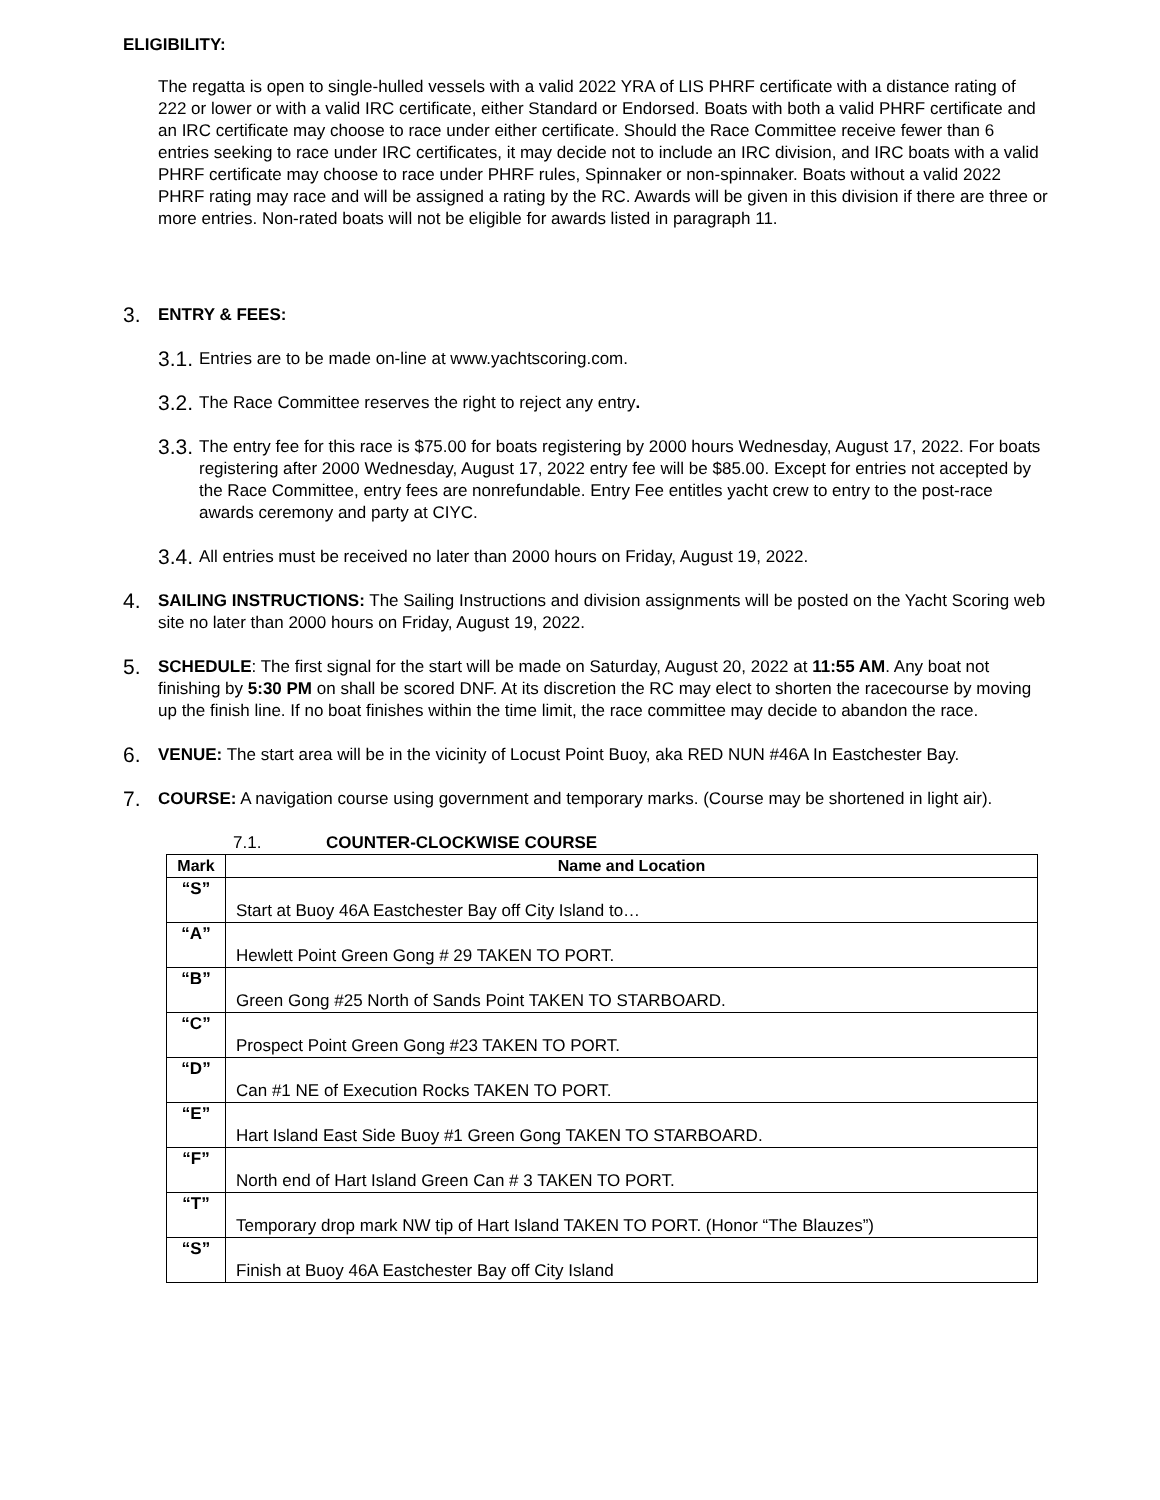ELIGIBILITY:
The regatta is open to single-hulled vessels with a valid 2022 YRA of LIS PHRF certificate with a distance rating of 222 or lower or with a valid IRC certificate, either Standard or Endorsed. Boats with both a valid PHRF certificate and an IRC certificate may choose to race under either certificate. Should the Race Committee receive fewer than 6 entries seeking to race under IRC certificates, it may decide not to include an IRC division, and IRC boats with a valid PHRF certificate may choose to race under PHRF rules, Spinnaker or non-spinnaker. Boats without a valid 2022 PHRF rating may race and will be assigned a rating by the RC. Awards will be given in this division if there are three or more entries. Non-rated boats will not be eligible for awards listed in paragraph 11.
3. ENTRY & FEES:
3.1.
Entries are to be made on-line at www.yachtscoring.com.
3.2.
The Race Committee reserves the right to reject any entry.
3.3.
The entry fee for this race is $75.00 for boats registering by 2000 hours Wednesday, August 17, 2022. For boats registering after 2000 Wednesday, August 17, 2022 entry fee will be $85.00. Except for entries not accepted by the Race Committee, entry fees are nonrefundable. Entry Fee entitles yacht crew to entry to the post-race awards ceremony and party at CIYC.
3.4.
All entries must be received no later than 2000 hours on Friday, August 19, 2022.
4.
SAILING INSTRUCTIONS: The Sailing Instructions and division assignments will be posted on the Yacht Scoring web site no later than 2000 hours on Friday, August 19, 2022.
5.
SCHEDULE: The first signal for the start will be made on Saturday, August 20, 2022 at 11:55 AM. Any boat not finishing by 5:30 PM on shall be scored DNF. At its discretion the RC may elect to shorten the racecourse by moving up the finish line. If no boat finishes within the time limit, the race committee may decide to abandon the race.
6.
VENUE: The start area will be in the vicinity of Locust Point Buoy, aka RED NUN #46A In Eastchester Bay.
7.
COURSE: A navigation course using government and temporary marks. (Course may be shortened in light air).
7.1. COUNTER-CLOCKWISE COURSE
| Mark | Name and Location |
| --- | --- |
| “S” | Start at Buoy 46A Eastchester Bay off City Island to… |
| “A” | Hewlett Point Green Gong # 29 TAKEN TO PORT. |
| “B” | Green Gong #25 North of Sands Point TAKEN TO STARBOARD. |
| “C” | Prospect Point Green Gong #23 TAKEN TO PORT. |
| “D” | Can #1 NE of Execution Rocks TAKEN TO PORT. |
| “E” | Hart Island East Side Buoy #1 Green Gong TAKEN TO STARBOARD. |
| “F” | North end of Hart Island Green Can # 3 TAKEN TO PORT. |
| “T” | Temporary drop mark NW tip of Hart Island TAKEN TO PORT. (Honor “The Blauzes”) |
| “S” | Finish at Buoy 46A Eastchester Bay off City Island |